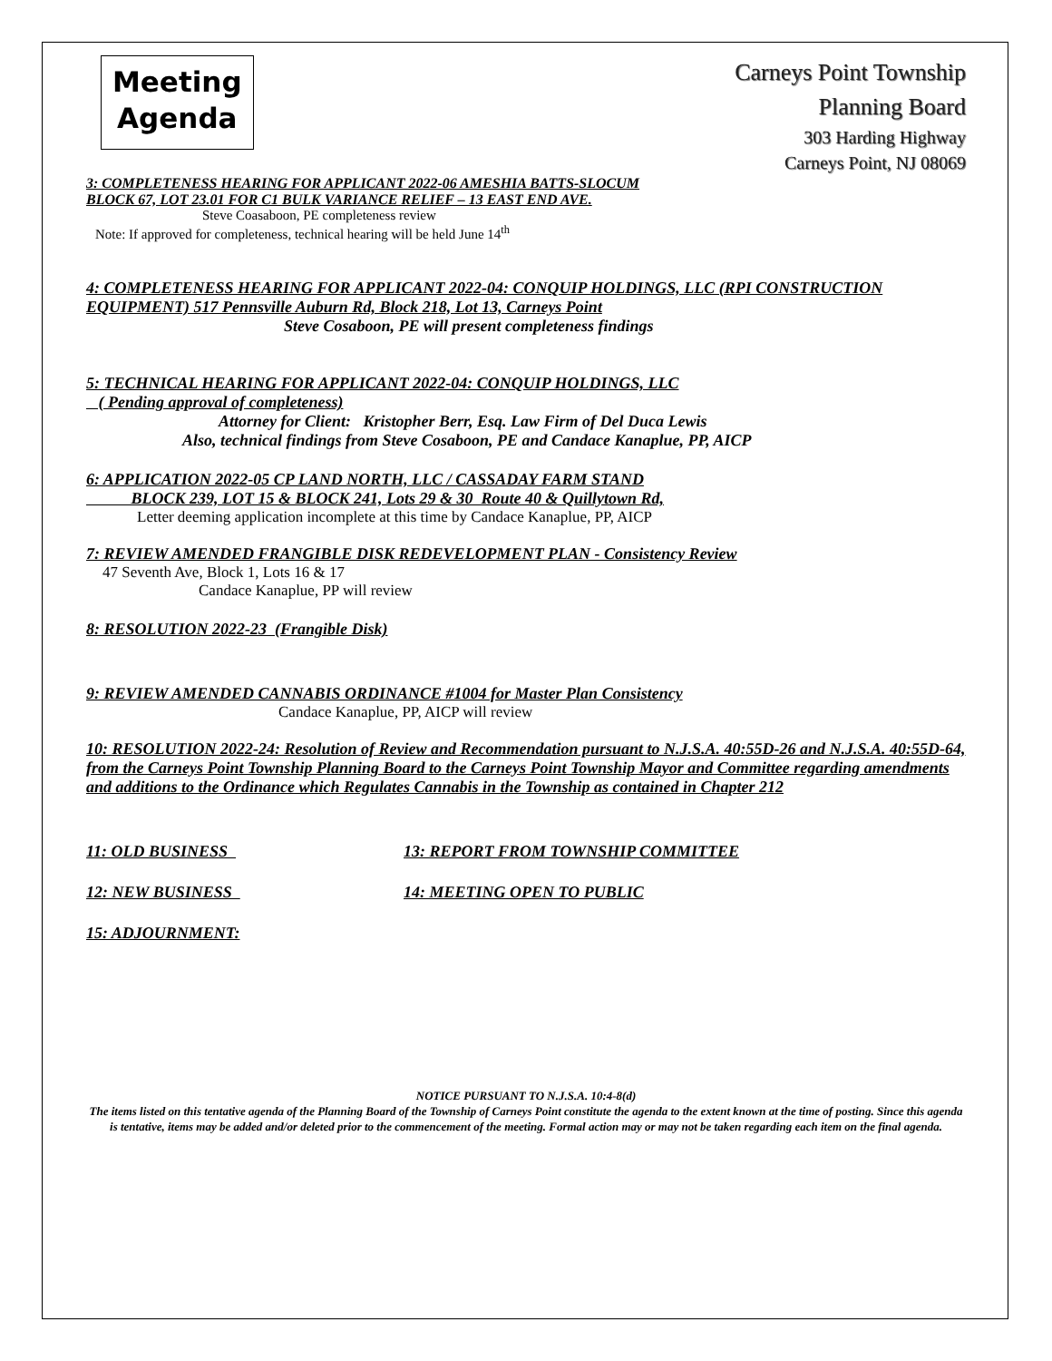Meeting
Agenda
Carneys Point Township
Planning Board
303 Harding Highway
Carneys Point, NJ 08069
3: COMPLETENESS HEARING FOR APPLICANT 2022-06 AMESHIA BATTS-SLOCUM
BLOCK 67, LOT 23.01 FOR C1 BULK VARIANCE RELIEF – 13 EAST END AVE.
Steve Coasaboon, PE completeness review
Note: If approved for completeness, technical hearing will be held June 14<sup>th</sup>
4: COMPLETENESS HEARING FOR APPLICANT 2022-04: CONQUIP HOLDINGS, LLC (RPI CONSTRUCTION EQUIPMENT) 517 Pennsville Auburn Rd, Block 218, Lot 13, Carneys Point
Steve Cosaboon, PE will present completeness findings
5: TECHNICAL HEARING FOR APPLICANT 2022-04: CONQUIP HOLDINGS, LLC
( Pending approval of completeness)
Attorney for Client: Kristopher Berr, Esq. Law Firm of Del Duca Lewis
Also, technical findings from Steve Cosaboon, PE and Candace Kanaplue, PP, AICP
6: APPLICATION 2022-05 CP LAND NORTH, LLC / CASSADAY FARM STAND
BLOCK 239, LOT 15 & BLOCK 241, Lots 29 & 30 Route 40 & Quillytown Rd,
Letter deeming application incomplete at this time by Candace Kanaplue, PP, AICP
7: REVIEW AMENDED FRANGIBLE DISK REDEVELOPMENT PLAN - Consistency Review
47 Seventh Ave, Block 1, Lots 16 & 17
Candace Kanaplue, PP will review
8: RESOLUTION 2022-23 (Frangible Disk)
9: REVIEW AMENDED CANNABIS ORDINANCE #1004 for Master Plan Consistency
Candace Kanaplue, PP, AICP will review
10: RESOLUTION 2022-24: Resolution of Review and Recommendation pursuant to N.J.S.A. 40:55D-26 and N.J.S.A. 40:55D-64, from the Carneys Point Township Planning Board to the Carneys Point Township Mayor and Committee regarding amendments and additions to the Ordinance which Regulates Cannabis in the Township as contained in Chapter 212
11: OLD BUSINESS 13: REPORT FROM TOWNSHIP COMMITTEE
12: NEW BUSINESS 14: MEETING OPEN TO PUBLIC
15: ADJOURNMENT:
NOTICE PURSUANT TO N.J.S.A. 10:4-8(d)
The items listed on this tentative agenda of the Planning Board of the Township of Carneys Point constitute the agenda to the extent known at the time of posting. Since this agenda is tentative, items may be added and/or deleted prior to the commencement of the meeting. Formal action may or may not be taken regarding each item on the final agenda.